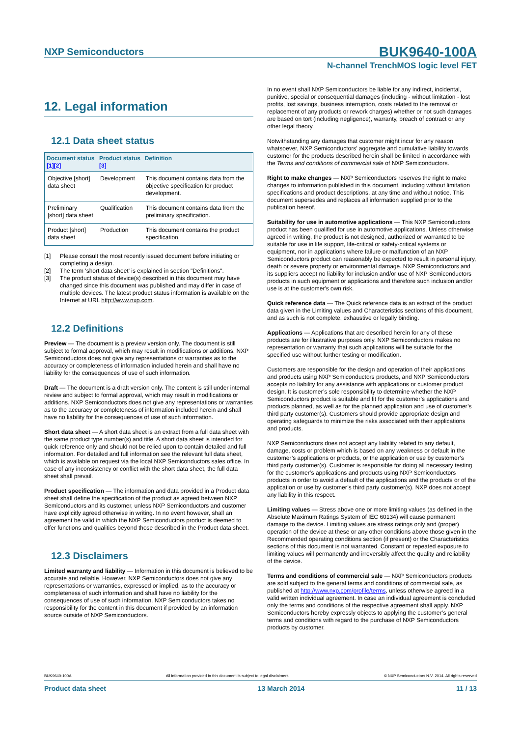NXP Semiconductors BUK9640-100A
N-channel TrenchMOS logic level FET
12. Legal information
12.1 Data sheet status
| Document status [1] [2] | Product status [3] | Definition |
| --- | --- | --- |
| Objective [short] data sheet | Development | This document contains data from the objective specification for product development. |
| Preliminary [short] data sheet | Qualification | This document contains data from the preliminary specification. |
| Product [short] data sheet | Production | This document contains the product specification. |
[1] Please consult the most recently issued document before initiating or completing a design.
[2] The term 'short data sheet' is explained in section "Definitions".
[3] The product status of device(s) described in this document may have changed since this document was published and may differ in case of multiple devices. The latest product status information is available on the Internet at URL http://www.nxp.com.
12.2 Definitions
Preview — The document is a preview version only. The document is still subject to formal approval, which may result in modifications or additions. NXP Semiconductors does not give any representations or warranties as to the accuracy or completeness of information included herein and shall have no liability for the consequences of use of such information.
Draft — The document is a draft version only. The content is still under internal review and subject to formal approval, which may result in modifications or additions. NXP Semiconductors does not give any representations or warranties as to the accuracy or completeness of information included herein and shall have no liability for the consequences of use of such information.
Short data sheet — A short data sheet is an extract from a full data sheet with the same product type number(s) and title. A short data sheet is intended for quick reference only and should not be relied upon to contain detailed and full information. For detailed and full information see the relevant full data sheet, which is available on request via the local NXP Semiconductors sales office. In case of any inconsistency or conflict with the short data sheet, the full data sheet shall prevail.
Product specification — The information and data provided in a Product data sheet shall define the specification of the product as agreed between NXP Semiconductors and its customer, unless NXP Semiconductors and customer have explicitly agreed otherwise in writing. In no event however, shall an agreement be valid in which the NXP Semiconductors product is deemed to offer functions and qualities beyond those described in the Product data sheet.
12.3 Disclaimers
Limited warranty and liability — Information in this document is believed to be accurate and reliable. However, NXP Semiconductors does not give any representations or warranties, expressed or implied, as to the accuracy or completeness of such information and shall have no liability for the consequences of use of such information. NXP Semiconductors takes no responsibility for the content in this document if provided by an information source outside of NXP Semiconductors.
In no event shall NXP Semiconductors be liable for any indirect, incidental, punitive, special or consequential damages (including - without limitation - lost profits, lost savings, business interruption, costs related to the removal or replacement of any products or rework charges) whether or not such damages are based on tort (including negligence), warranty, breach of contract or any other legal theory.
Notwithstanding any damages that customer might incur for any reason whatsoever, NXP Semiconductors’ aggregate and cumulative liability towards customer for the products described herein shall be limited in accordance with the Terms and conditions of commercial sale of NXP Semiconductors.
Right to make changes — NXP Semiconductors reserves the right to make changes to information published in this document, including without limitation specifications and product descriptions, at any time and without notice. This document supersedes and replaces all information supplied prior to the publication hereof.
Suitability for use in automotive applications — This NXP Semiconductors product has been qualified for use in automotive applications. Unless otherwise agreed in writing, the product is not designed, authorized or warranted to be suitable for use in life support, life-critical or safety-critical systems or equipment, nor in applications where failure or malfunction of an NXP Semiconductors product can reasonably be expected to result in personal injury, death or severe property or environmental damage. NXP Semiconductors and its suppliers accept no liability for inclusion and/or use of NXP Semiconductors products in such equipment or applications and therefore such inclusion and/or use is at the customer's own risk.
Quick reference data — The Quick reference data is an extract of the product data given in the Limiting values and Characteristics sections of this document, and as such is not complete, exhaustive or legally binding.
Applications — Applications that are described herein for any of these products are for illustrative purposes only. NXP Semiconductors makes no representation or warranty that such applications will be suitable for the specified use without further testing or modification.
Customers are responsible for the design and operation of their applications and products using NXP Semiconductors products, and NXP Semiconductors accepts no liability for any assistance with applications or customer product design. It is customer’s sole responsibility to determine whether the NXP Semiconductors product is suitable and fit for the customer’s applications and products planned, as well as for the planned application and use of customer’s third party customer(s). Customers should provide appropriate design and operating safeguards to minimize the risks associated with their applications and products.
NXP Semiconductors does not accept any liability related to any default, damage, costs or problem which is based on any weakness or default in the customer’s applications or products, or the application or use by customer’s third party customer(s). Customer is responsible for doing all necessary testing for the customer’s applications and products using NXP Semiconductors products in order to avoid a default of the applications and the products or of the application or use by customer’s third party customer(s). NXP does not accept any liability in this respect.
Limiting values — Stress above one or more limiting values (as defined in the Absolute Maximum Ratings System of IEC 60134) will cause permanent damage to the device. Limiting values are stress ratings only and (proper) operation of the device at these or any other conditions above those given in the Recommended operating conditions section (if present) or the Characteristics sections of this document is not warranted. Constant or repeated exposure to limiting values will permanently and irreversibly affect the quality and reliability of the device.
Terms and conditions of commercial sale — NXP Semiconductors products are sold subject to the general terms and conditions of commercial sale, as published at http://www.nxp.com/profile/terms, unless otherwise agreed in a valid written individual agreement. In case an individual agreement is concluded only the terms and conditions of the respective agreement shall apply. NXP Semiconductors hereby expressly objects to applying the customer’s general terms and conditions with regard to the purchase of NXP Semiconductors products by customer.
BUK9640-100A All information provided in this document is subject to legal disclaimers. © NXP Semiconductors N.V. 2014. All rights reserved
Product data sheet 13 March 2014 11 / 13